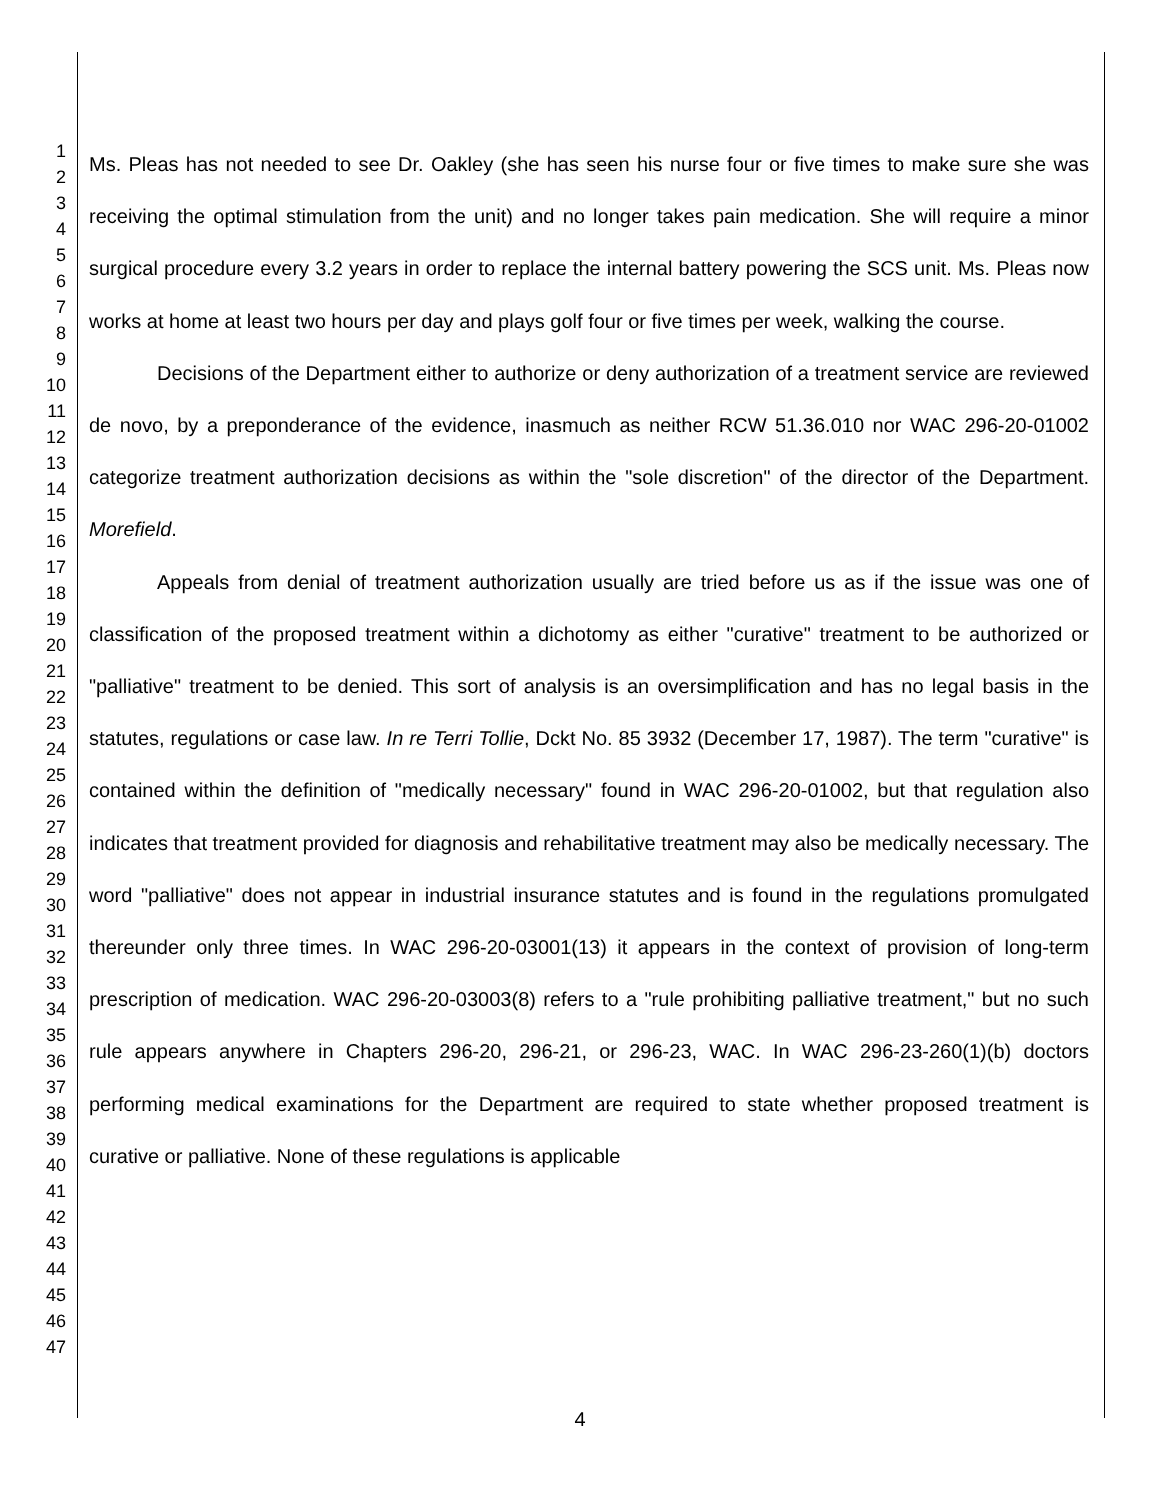1
2
3
4
5
6
7
8
9
10
11
12
13
14
15
16
17
18
19
20
21
22
23
24
25
26
27
28
29
30
31
32
33
34
35
36
37
38
39
40
41
42
43
44
45
46
47
Ms. Pleas has not needed to see Dr. Oakley (she has seen his nurse four or five times to make sure she was receiving the optimal stimulation from the unit) and no longer takes pain medication. She will require a minor surgical procedure every 3.2 years in order to replace the internal battery powering the SCS unit. Ms. Pleas now works at home at least two hours per day and plays golf four or five times per week, walking the course.
Decisions of the Department either to authorize or deny authorization of a treatment service are reviewed de novo, by a preponderance of the evidence, inasmuch as neither RCW 51.36.010 nor WAC 296-20-01002 categorize treatment authorization decisions as within the "sole discretion" of the director of the Department. Morefield.
Appeals from denial of treatment authorization usually are tried before us as if the issue was one of classification of the proposed treatment within a dichotomy as either "curative" treatment to be authorized or "palliative" treatment to be denied. This sort of analysis is an oversimplification and has no legal basis in the statutes, regulations or case law. In re Terri Tollie, Dckt No. 85 3932 (December 17, 1987). The term "curative" is contained within the definition of "medically necessary" found in WAC 296-20-01002, but that regulation also indicates that treatment provided for diagnosis and rehabilitative treatment may also be medically necessary. The word "palliative" does not appear in industrial insurance statutes and is found in the regulations promulgated thereunder only three times. In WAC 296-20-03001(13) it appears in the context of provision of long-term prescription of medication. WAC 296-20-03003(8) refers to a "rule prohibiting palliative treatment," but no such rule appears anywhere in Chapters 296-20, 296-21, or 296-23, WAC. In WAC 296-23-260(1)(b) doctors performing medical examinations for the Department are required to state whether proposed treatment is curative or palliative. None of these regulations is applicable
4